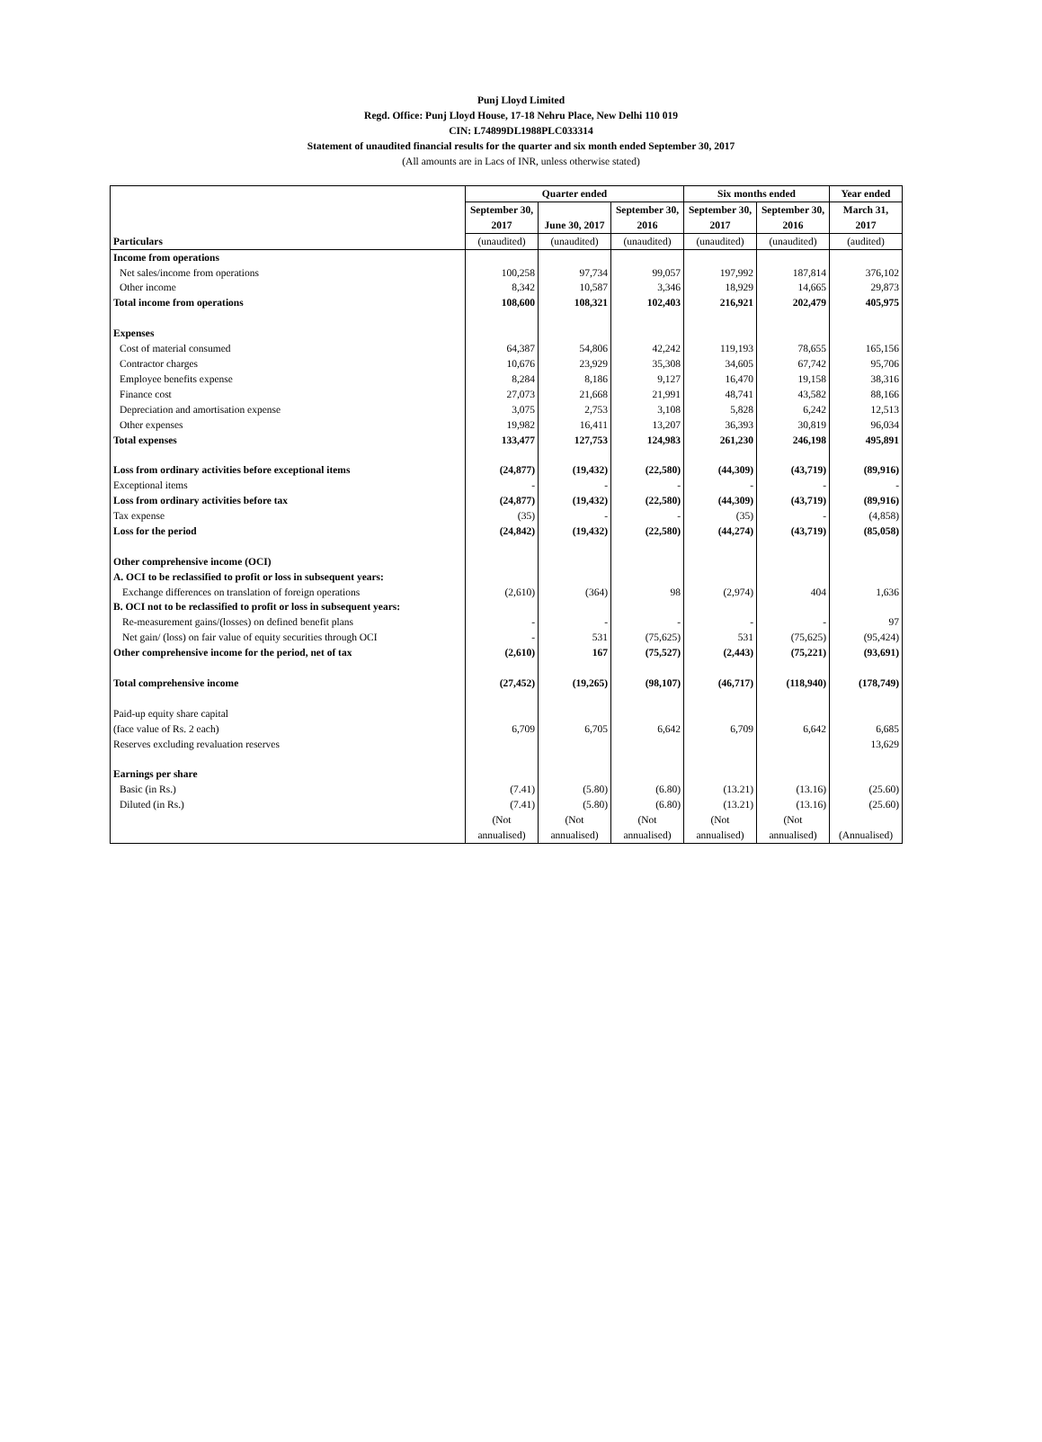Punj Lloyd Limited
Regd. Office: Punj Lloyd House, 17-18 Nehru Place, New Delhi 110 019
CIN: L74899DL1988PLC033314
Statement of unaudited financial results for the quarter and six month ended September 30, 2017
(All amounts are in Lacs of INR, unless otherwise stated)
| Particulars | Quarter ended | | | Six months ended | | Year ended |
| --- | --- | --- | --- | --- | --- | --- |
| | September 30, 2017 | June 30, 2017 | September 30, 2016 | September 30, 2017 | September 30, 2016 | March 31, 2017 |
| | (unaudited) | (unaudited) | (unaudited) | (unaudited) | (unaudited) | (audited) |
| Income from operations | | | | | | |
| Net sales/income from operations | 100,258 | 97,734 | 99,057 | 197,992 | 187,814 | 376,102 |
| Other income | 8,342 | 10,587 | 3,346 | 18,929 | 14,665 | 29,873 |
| Total income from operations | 108,600 | 108,321 | 102,403 | 216,921 | 202,479 | 405,975 |
| Expenses | | | | | | |
| Cost of material consumed | 64,387 | 54,806 | 42,242 | 119,193 | 78,655 | 165,156 |
| Contractor charges | 10,676 | 23,929 | 35,308 | 34,605 | 67,742 | 95,706 |
| Employee benefits expense | 8,284 | 8,186 | 9,127 | 16,470 | 19,158 | 38,316 |
| Finance cost | 27,073 | 21,668 | 21,991 | 48,741 | 43,582 | 88,166 |
| Depreciation and amortisation expense | 3,075 | 2,753 | 3,108 | 5,828 | 6,242 | 12,513 |
| Other expenses | 19,982 | 16,411 | 13,207 | 36,393 | 30,819 | 96,034 |
| Total expenses | 133,477 | 127,753 | 124,983 | 261,230 | 246,198 | 495,891 |
| Loss from ordinary activities before exceptional items | (24,877) | (19,432) | (22,580) | (44,309) | (43,719) | (89,916) |
| Exceptional items | - | - | - | - | - | - |
| Loss from ordinary activities before tax | (24,877) | (19,432) | (22,580) | (44,309) | (43,719) | (89,916) |
| Tax expense | (35) | - | - | (35) | - | (4,858) |
| Loss for the period | (24,842) | (19,432) | (22,580) | (44,274) | (43,719) | (85,058) |
| Other comprehensive income (OCI) | | | | | | |
| A. OCI to be reclassified to profit or loss in subsequent years: | | | | | | |
| Exchange differences on translation of foreign operations | (2,610) | (364) | 98 | (2,974) | 404 | 1,636 |
| B. OCI not to be reclassified to profit or loss in subsequent years: | | | | | | |
| Re-measurement gains/(losses) on defined benefit plans | - | - | - | - | - | 97 |
| Net gain/ (loss) on fair value of equity securities through OCI | - | 531 | (75,625) | 531 | (75,625) | (95,424) |
| Other comprehensive income for the period, net of tax | (2,610) | 167 | (75,527) | (2,443) | (75,221) | (93,691) |
| Total comprehensive income | (27,452) | (19,265) | (98,107) | (46,717) | (118,940) | (178,749) |
| Paid-up equity share capital (face value of Rs. 2 each) | 6,709 | 6,705 | 6,642 | 6,709 | 6,642 | 6,685 |
| Reserves excluding revaluation reserves | | | | | | 13,629 |
| Earnings per share | | | | | | |
| Basic (in Rs.) | (7.41) | (5.80) | (6.80) | (13.21) | (13.16) | (25.60) |
| Diluted (in Rs.) | (7.41) | (5.80) | (6.80) | (13.21) | (13.16) | (25.60) |
| | (Not annualised) | (Not annualised) | (Not annualised) | (Not annualised) | (Not annualised) | (Annualised) |